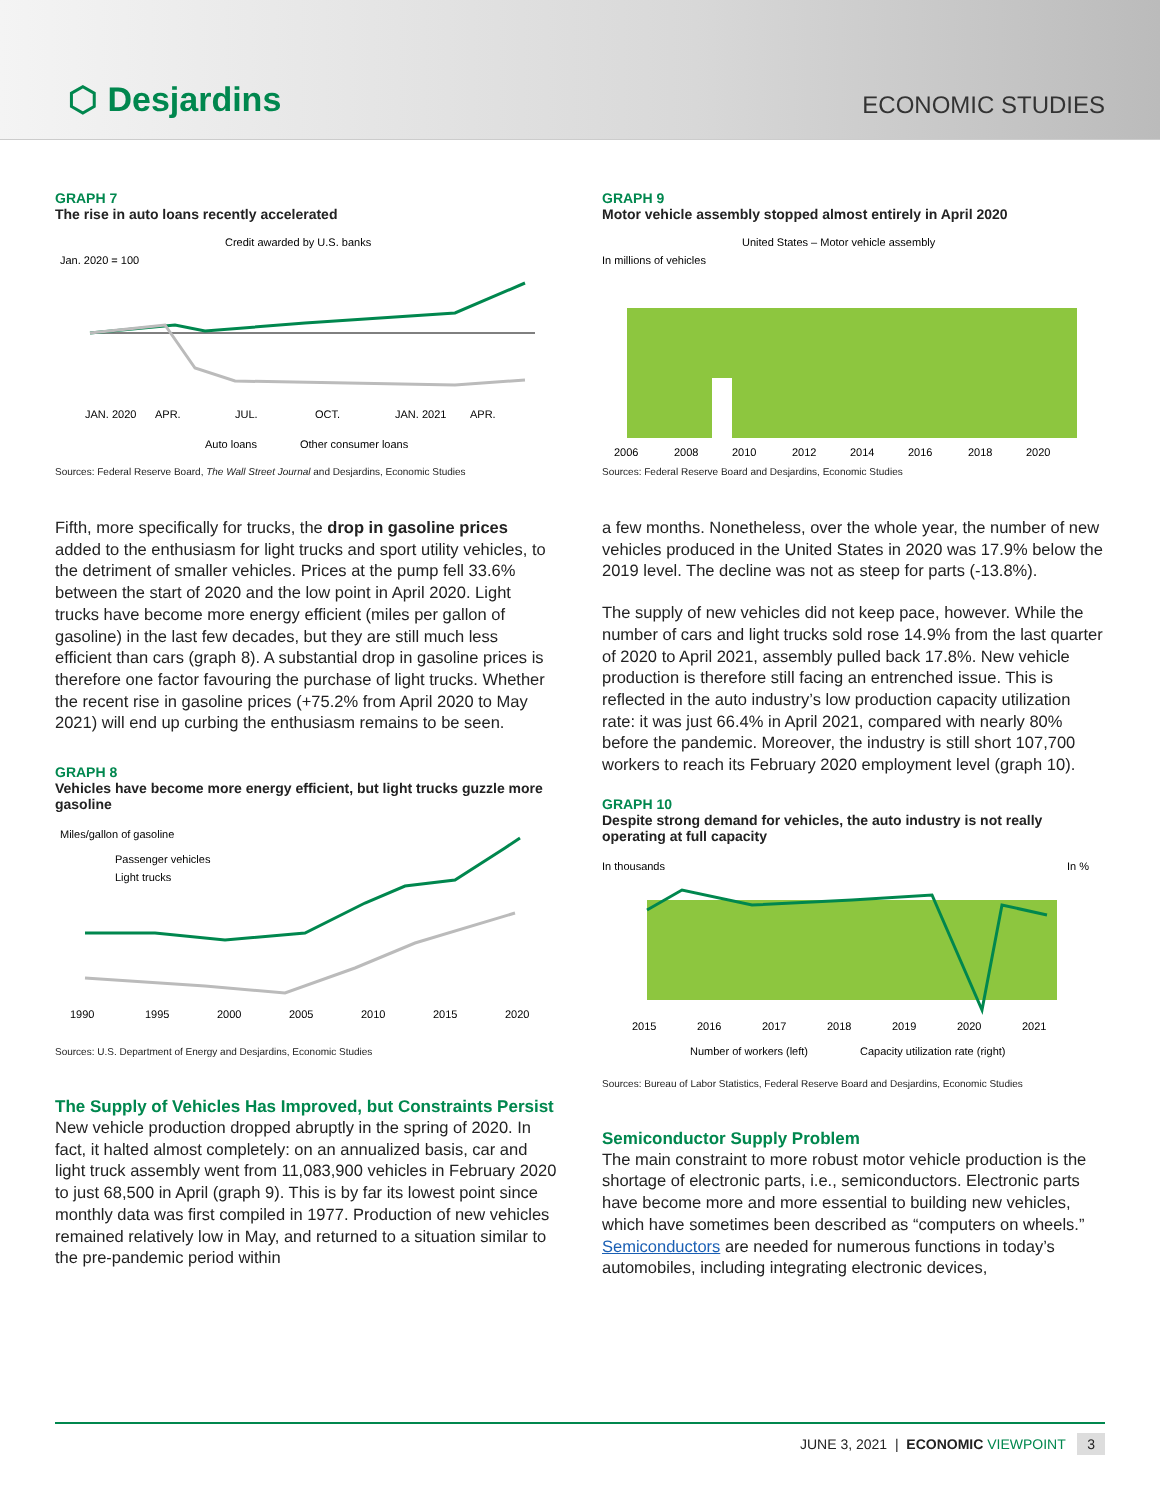⬡ Desjardins
ECONOMIC STUDIES
GRAPH 7
The rise in auto loans recently accelerated
Credit awarded by U.S. banks
Jan. 2020 = 100
JAN. 2020
APR.
JUL.
OCT.
JAN. 2021
APR.
Auto loans
Other consumer loans
Sources: Federal Reserve Board, The Wall Street Journal and Desjardins, Economic Studies
Fifth, more specifically for trucks, the drop in gasoline prices added to the enthusiasm for light trucks and sport utility vehicles, to the detriment of smaller vehicles. Prices at the pump fell 33.6% between the start of 2020 and the low point in April 2020. Light trucks have become more energy efficient (miles per gallon of gasoline) in the last few decades, but they are still much less efficient than cars (graph 8). A substantial drop in gasoline prices is therefore one factor favouring the purchase of light trucks. Whether the recent rise in gasoline prices (+75.2% from April 2020 to May 2021) will end up curbing the enthusiasm remains to be seen.
GRAPH 8
Vehicles have become more energy efficient, but light trucks guzzle more gasoline
Miles/gallon of gasoline
Passenger vehicles
Light trucks
1990
1995
2000
2005
2010
2015
2020
Sources: U.S. Department of Energy and Desjardins, Economic Studies
The Supply of Vehicles Has Improved, but Constraints Persist
New vehicle production dropped abruptly in the spring of 2020. In fact, it halted almost completely: on an annualized basis, car and light truck assembly went from 11,083,900 vehicles in February 2020 to just 68,500 in April (graph 9). This is by far its lowest point since monthly data was first compiled in 1977. Production of new vehicles remained relatively low in May, and returned to a situation similar to the pre-pandemic period within
GRAPH 9
Motor vehicle assembly stopped almost entirely in April 2020
United States – Motor vehicle assembly
In millions of vehicles
2006
2008
2010
2012
2014
2016
2018
2020
Sources: Federal Reserve Board and Desjardins, Economic Studies
a few months. Nonetheless, over the whole year, the number of new vehicles produced in the United States in 2020 was 17.9% below the 2019 level. The decline was not as steep for parts (-13.8%).
The supply of new vehicles did not keep pace, however. While the number of cars and light trucks sold rose 14.9% from the last quarter of 2020 to April 2021, assembly pulled back 17.8%. New vehicle production is therefore still facing an entrenched issue. This is reflected in the auto industry’s low production capacity utilization rate: it was just 66.4% in April 2021, compared with nearly 80% before the pandemic. Moreover, the industry is still short 107,700 workers to reach its February 2020 employment level (graph 10).
GRAPH 10
Despite strong demand for vehicles, the auto industry is not really operating at full capacity
In thousands
In %
2015
2016
2017
2018
2019
2020
2021
Number of workers (left)
Capacity utilization rate (right)
Sources: Bureau of Labor Statistics, Federal Reserve Board and Desjardins, Economic Studies
Semiconductor Supply Problem
The main constraint to more robust motor vehicle production is the shortage of electronic parts, i.e., semiconductors. Electronic parts have become more and more essential to building new vehicles, which have sometimes been described as “computers on wheels.” Semiconductors are needed for numerous functions in today’s automobiles, including integrating electronic devices,
JUNE 3, 2021 | ECONOMIC VIEWPOINT 3